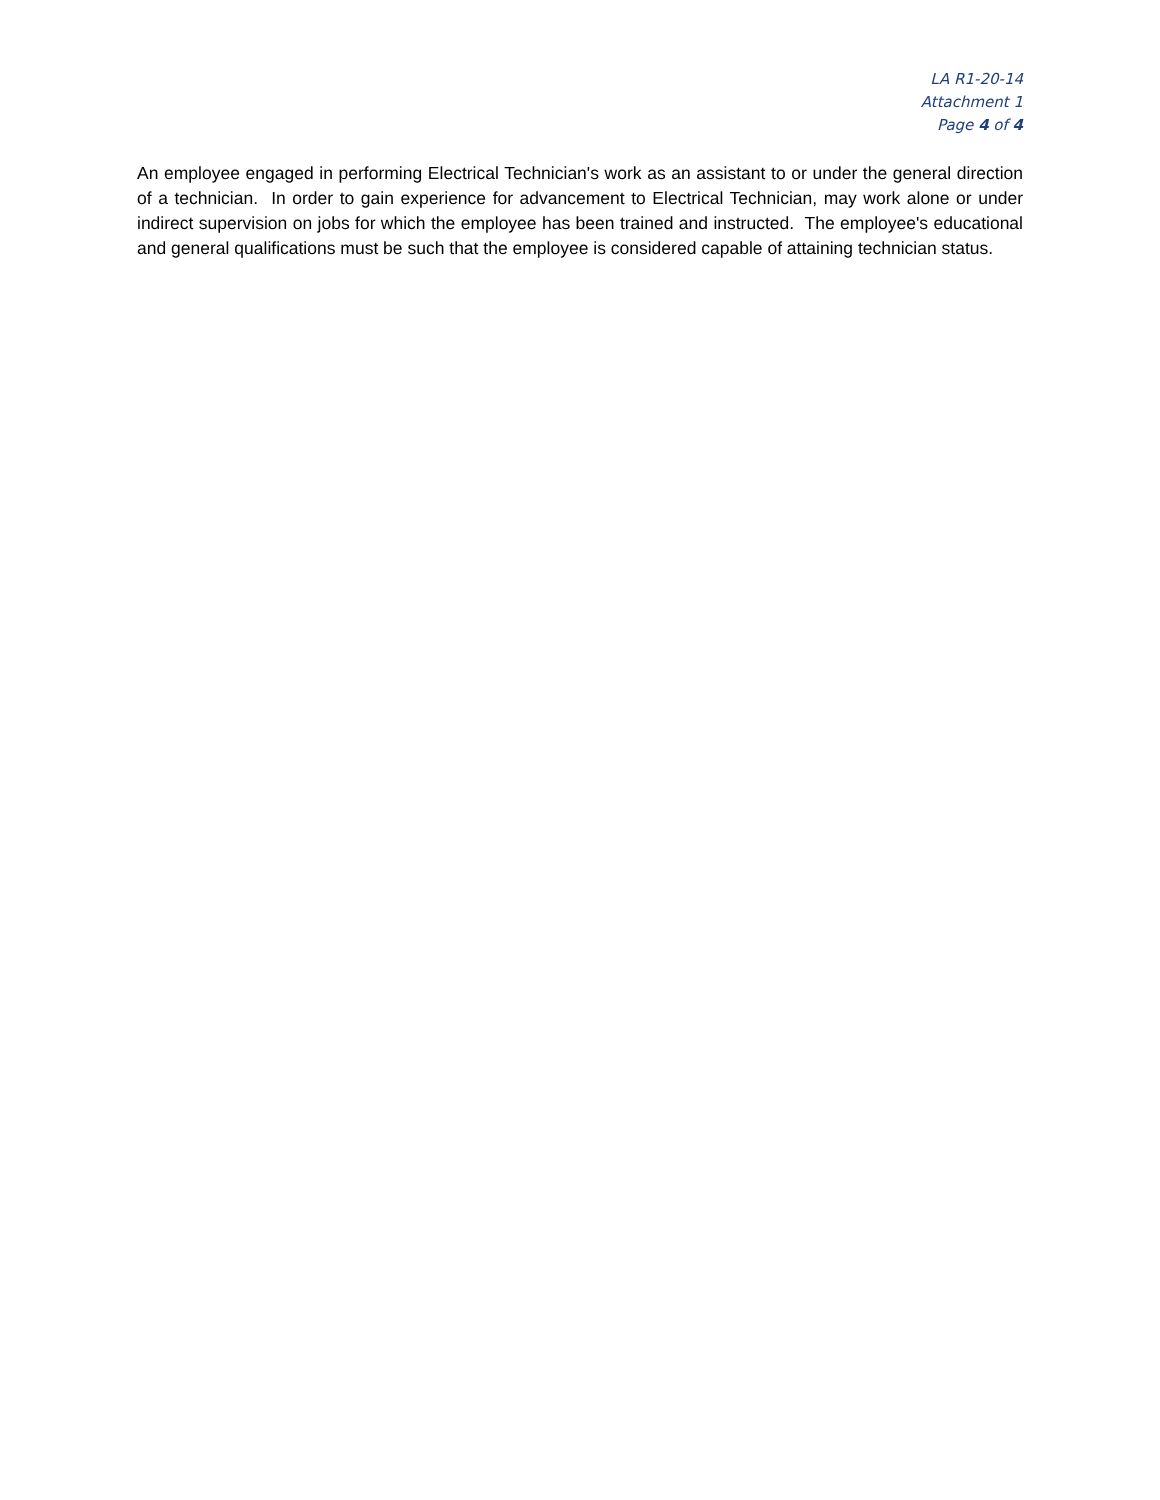LA R1-20-14
Attachment 1
Page 4 of 4
An employee engaged in performing Electrical Technician's work as an assistant to or under the general direction of a technician. In order to gain experience for advancement to Electrical Technician, may work alone or under indirect supervision on jobs for which the employee has been trained and instructed. The employee's educational and general qualifications must be such that the employee is considered capable of attaining technician status.